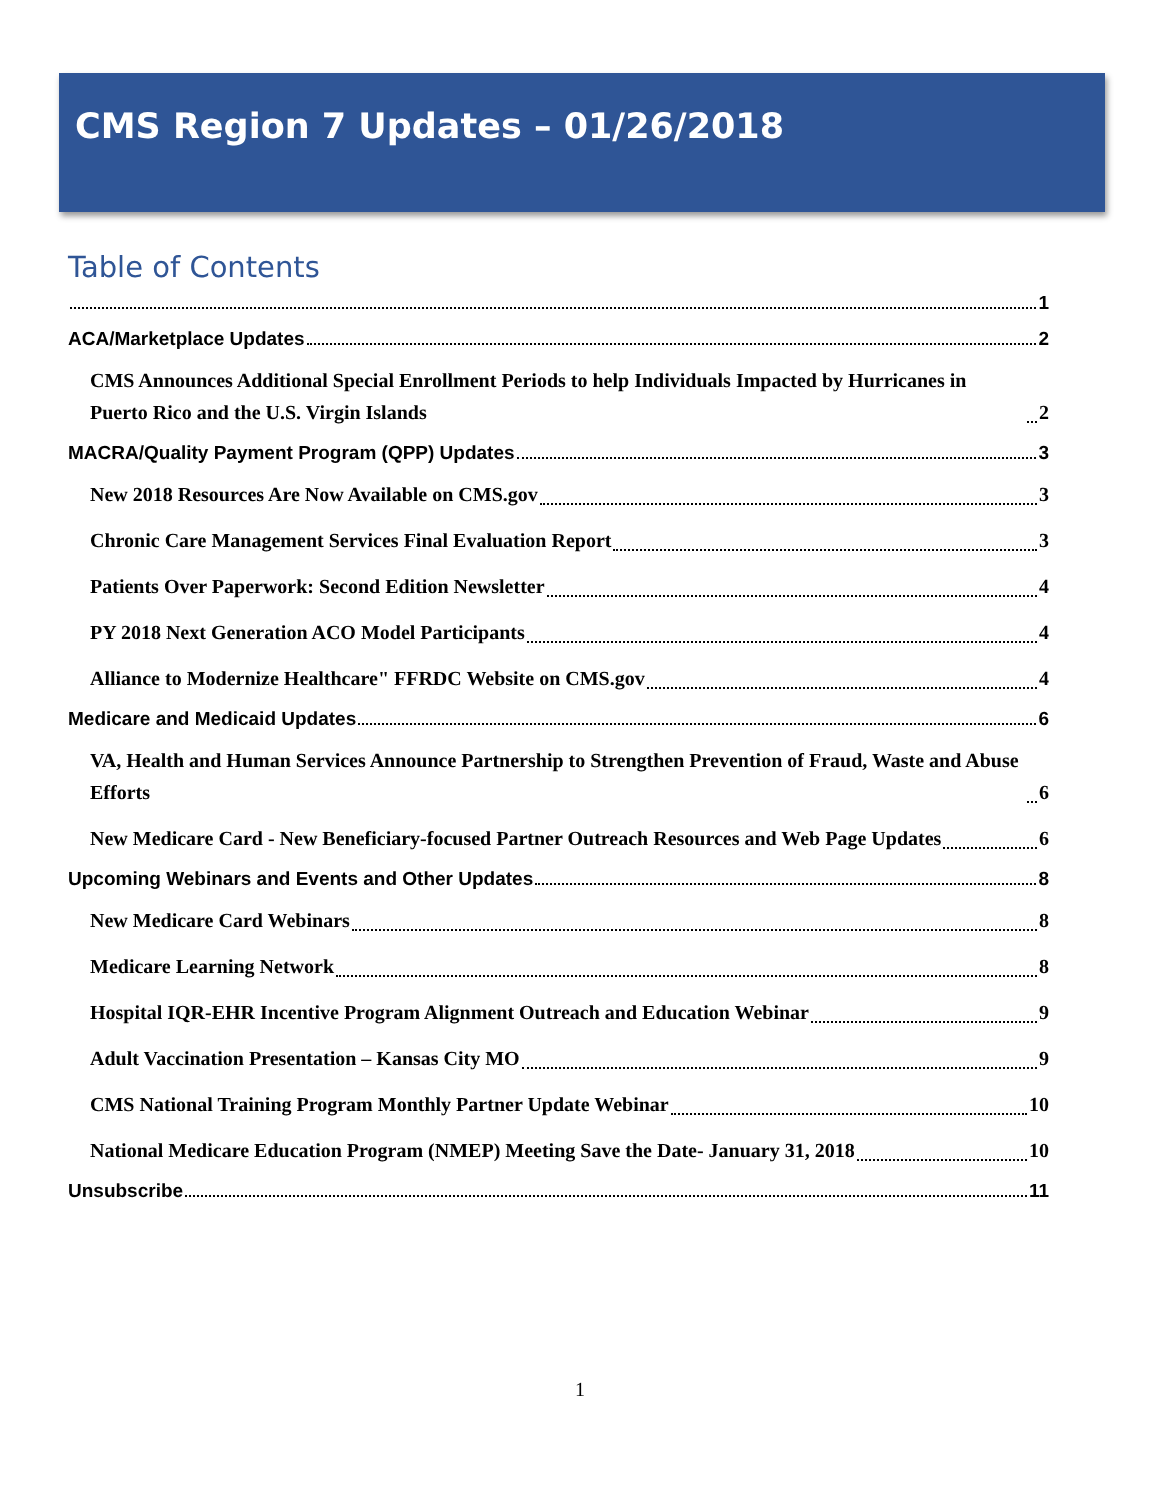CMS Region 7 Updates – 01/26/2018
Table of Contents
1
ACA/Marketplace Updates 2
CMS Announces Additional Special Enrollment Periods to help Individuals Impacted by Hurricanes in Puerto Rico and the U.S. Virgin Islands 2
MACRA/Quality Payment Program (QPP) Updates 3
New 2018 Resources Are Now Available on CMS.gov 3
Chronic Care Management Services Final Evaluation Report 3
Patients Over Paperwork: Second Edition Newsletter 4
PY 2018 Next Generation ACO Model Participants 4
Alliance to Modernize Healthcare" FFRDC Website on CMS.gov 4
Medicare and Medicaid Updates 6
VA, Health and Human Services Announce Partnership to Strengthen Prevention of Fraud, Waste and Abuse Efforts 6
New Medicare Card - New Beneficiary-focused Partner Outreach Resources and Web Page Updates 6
Upcoming Webinars and Events and Other Updates 8
New Medicare Card Webinars 8
Medicare Learning Network 8
Hospital IQR-EHR Incentive Program Alignment Outreach and Education Webinar 9
Adult Vaccination Presentation – Kansas City MO 9
CMS National Training Program Monthly Partner Update Webinar 10
National Medicare Education Program (NMEP) Meeting Save the Date- January 31, 2018 10
Unsubscribe 11
1